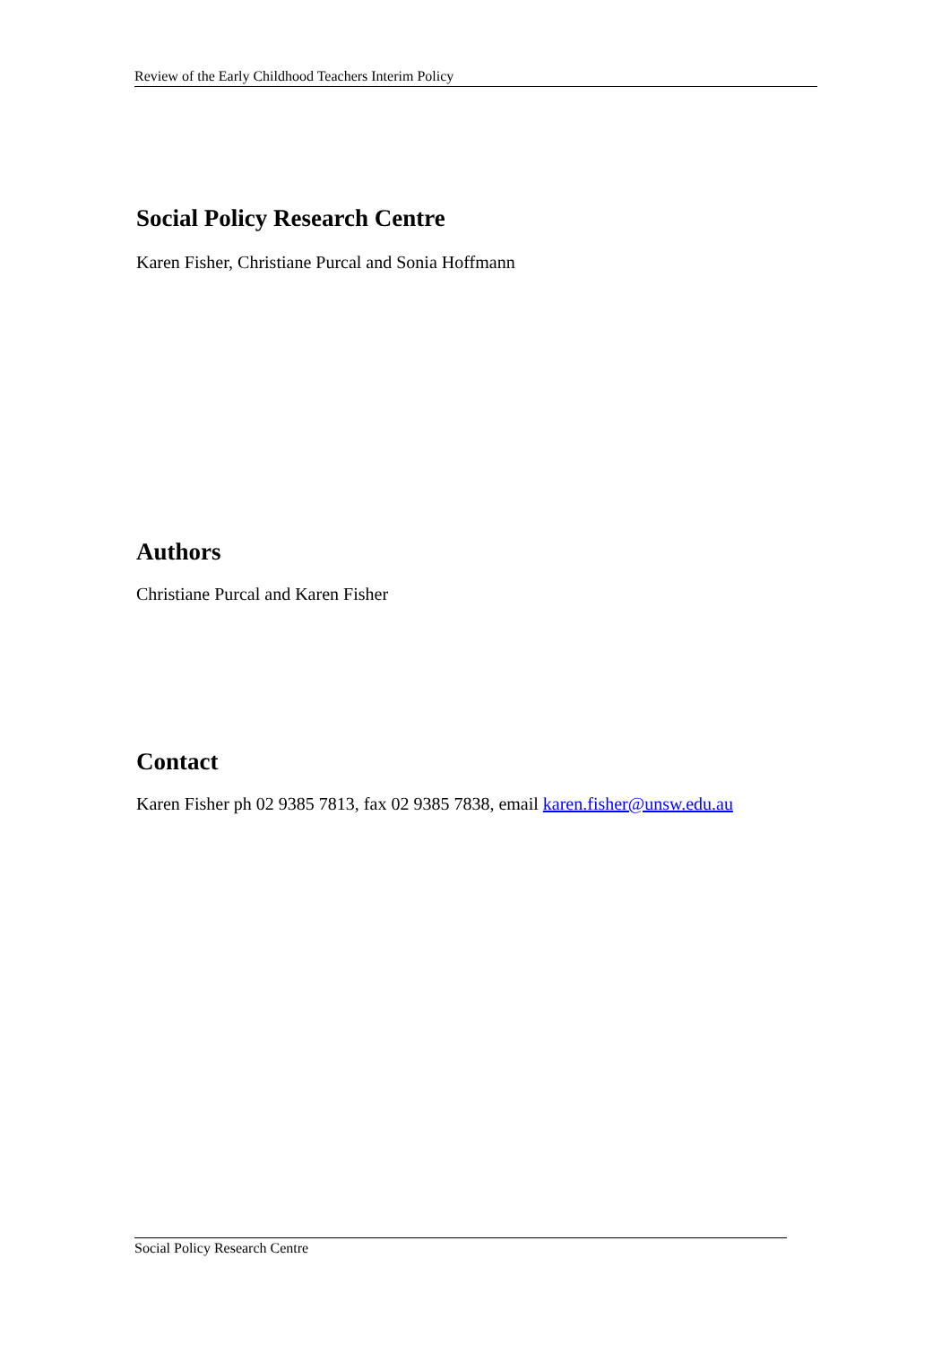Review of the Early Childhood Teachers Interim Policy
Social Policy Research Centre
Karen Fisher, Christiane Purcal and Sonia Hoffmann
Authors
Christiane Purcal and Karen Fisher
Contact
Karen Fisher ph 02 9385 7813, fax 02 9385 7838, email karen.fisher@unsw.edu.au
Social Policy Research Centre